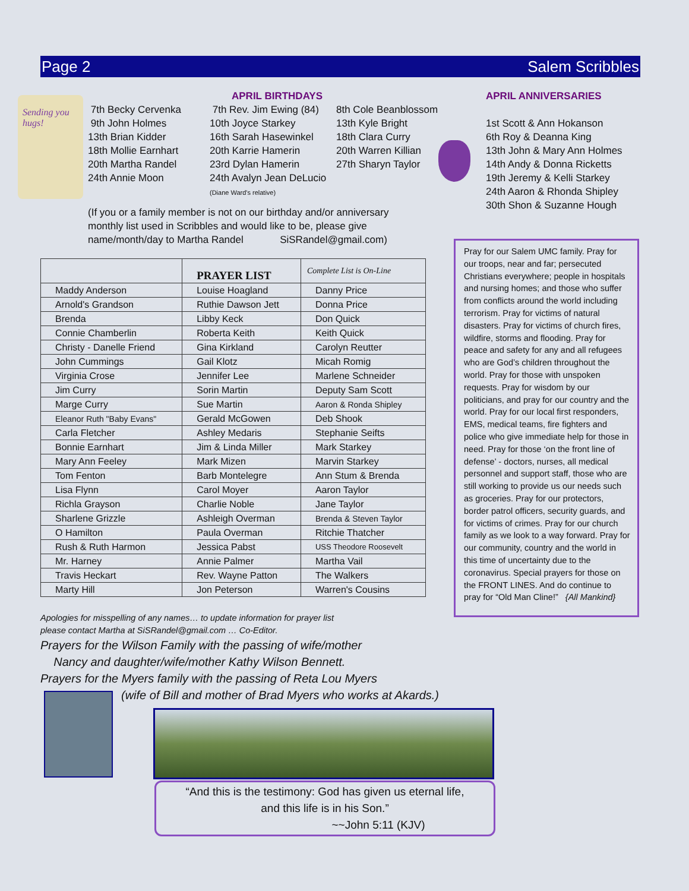Page 2 Salem Scribbles
Sending you hugs!
APRIL BIRTHDAYS
7th Becky Cervenka
9th John Holmes
13th Brian Kidder
18th Mollie Earnhart
20th Martha Randel
24th Annie Moon
7th Rev. Jim Ewing (84)
10th Joyce Starkey
16th Sarah Hasewinkel
20th Karrie Hamerin
23rd Dylan Hamerin
24th Avalyn Jean DeLucio (Diane Ward's relative)
8th Cole Beanblossom
13th Kyle Bright
18th Clara Curry
20th Warren Killian
27th Sharyn Taylor
(If you or a family member is not on our birthday and/or anniversary monthly list used in Scribbles and would like to be, please give name/month/day to Martha Randel SiSRandel@gmail.com)
APRIL ANNIVERSARIES
1st Scott & Ann Hokanson
6th Roy & Deanna King
13th John & Mary Ann Holmes
14th Andy & Donna Ricketts
19th Jeremy & Kelli Starkey
24th Aaron & Rhonda Shipley
30th Shon & Suzanne Hough
| | PRAYER LIST | Complete List is On-Line |
| --- | --- | --- |
| Maddy Anderson | Louise Hoagland | Danny Price |
| Arnold's Grandson | Ruthie Dawson Jett | Donna Price |
| Brenda | Libby Keck | Don Quick |
| Connie Chamberlin | Roberta Keith | Keith Quick |
| Christy - Danelle Friend | Gina Kirkland | Carolyn Reutter |
| John Cummings | Gail Klotz | Micah Romig |
| Virginia Crose | Jennifer Lee | Marlene Schneider |
| Jim Curry | Sorin Martin | Deputy Sam Scott |
| Marge Curry | Sue Martin | Aaron & Ronda Shipley |
| Eleanor Ruth "Baby Evans" | Gerald McGowen | Deb Shook |
| Carla Fletcher | Ashley Medaris | Stephanie Seifts |
| Bonnie Earnhart | Jim & Linda Miller | Mark Starkey |
| Mary Ann Feeley | Mark Mizen | Marvin Starkey |
| Tom Fenton | Barb Montelegre | Ann Stum & Brenda |
| Lisa Flynn | Carol Moyer | Aaron Taylor |
| Richla Grayson | Charlie Noble | Jane Taylor |
| Sharlene Grizzle | Ashleigh Overman | Brenda & Steven Taylor |
| O Hamilton | Paula Overman | Ritchie Thatcher |
| Rush & Ruth Harmon | Jessica Pabst | USS Theodore Roosevelt |
| Mr. Harney | Annie Palmer | Martha Vail |
| Travis Heckart | Rev. Wayne Patton | The Walkers |
| Marty Hill | Jon Peterson | Warren's Cousins |
Pray for our Salem UMC family. Pray for our troops, near and far; persecuted Christians everywhere; people in hospitals and nursing homes; and those who suffer from conflicts around the world including terrorism. Pray for victims of natural disasters. Pray for victims of church fires, wildfire, storms and flooding. Pray for peace and safety for any and all refugees who are God’s children throughout the world. Pray for those with unspoken requests. Pray for wisdom by our politicians, and pray for our country and the world. Pray for our local first responders, EMS, medical teams, fire fighters and police who give immediate help for those in need. Pray for those ‘on the front line of defense’ - doctors, nurses, all medical personnel and support staff, those who are still working to provide us our needs such as groceries. Pray for our protectors, border patrol officers, security guards, and for victims of crimes. Pray for our church family as we look to a way forward. Pray for our community, country and the world in this time of uncertainty due to the coronavirus. Special prayers for those on the FRONT LINES. And do continue to pray for “Old Man Cline!” {All Mankind}
Apologies for misspelling of any names… to update information for prayer list please contact Martha at SiSRandel@gmail.com … Co-Editor.
Prayers for the Wilson Family with the passing of wife/mother
Nancy and daughter/wife/mother Kathy Wilson Bennett.
Prayers for the Myers family with the passing of Reta Lou Myers
(wife of Bill and mother of Brad Myers who works at Akards.)
“And this is the testimony: God has given us eternal life,
and this life is in his Son.”
~~John 5:11 (KJV)